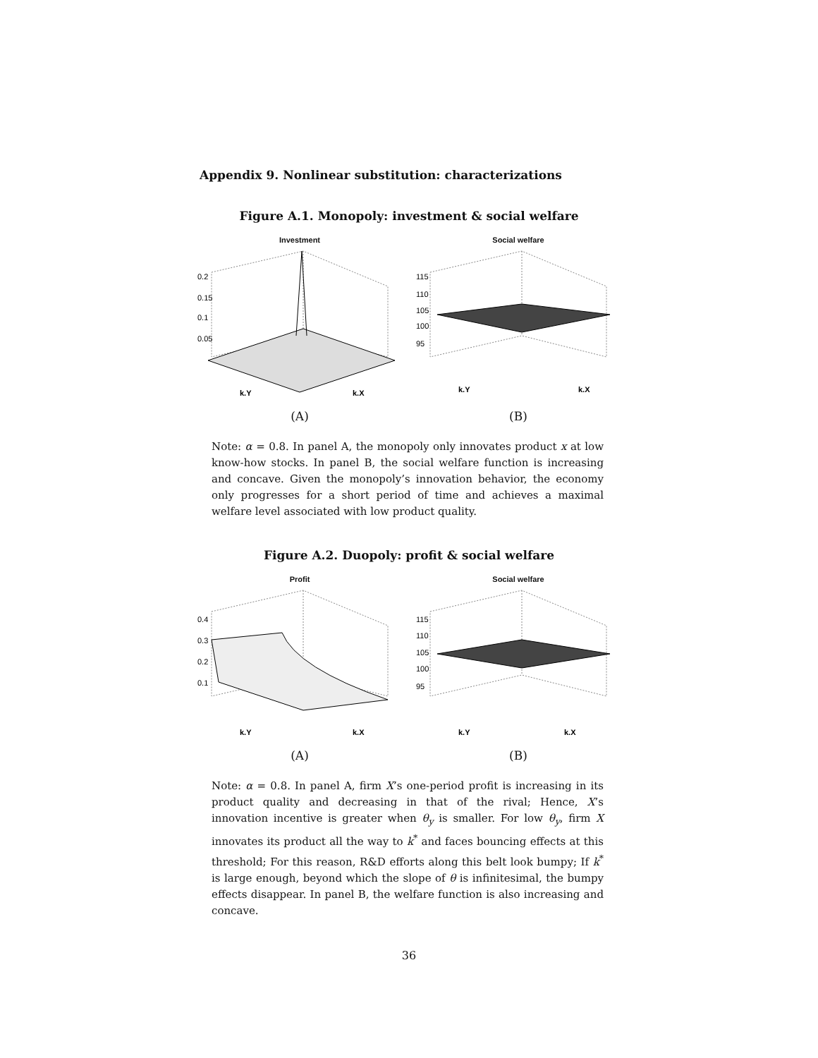Appendix 9. Nonlinear substitution: characterizations
Figure A.1. Monopoly: investment & social welfare
Investment
0.2
0.15
0.1
0.05
k.Y
k.X
(A)
Social welfare
115
110
105
100
95
k.Y
k.X
(B)
Note: α = 0.8. In panel A, the monopoly only innovates product x at low know-how stocks. In panel B, the social welfare function is increasing and concave. Given the monopoly’s innovation behavior, the economy only progresses for a short period of time and achieves a maximal welfare level associated with low product quality.
Figure A.2. Duopoly: profit & social welfare
Profit
0.4
0.3
0.2
0.1
k.Y
k.X
(A)
Social welfare
115
110
105
100
95
k.Y
k.X
(B)
Note: α = 0.8. In panel A, firm X’s one-period profit is increasing in its product quality and decreasing in that of the rival; Hence, X’s innovation incentive is greater when θ<sub>y</sub> is smaller. For low θ<sub>y</sub>, firm X innovates its product all the way to k<sup>*</sup> and faces bouncing effects at this threshold; For this reason, R&D efforts along this belt look bumpy; If k<sup>*</sup> is large enough, beyond which the slope of θ is infinitesimal, the bumpy effects disappear. In panel B, the welfare function is also increasing and concave.
36